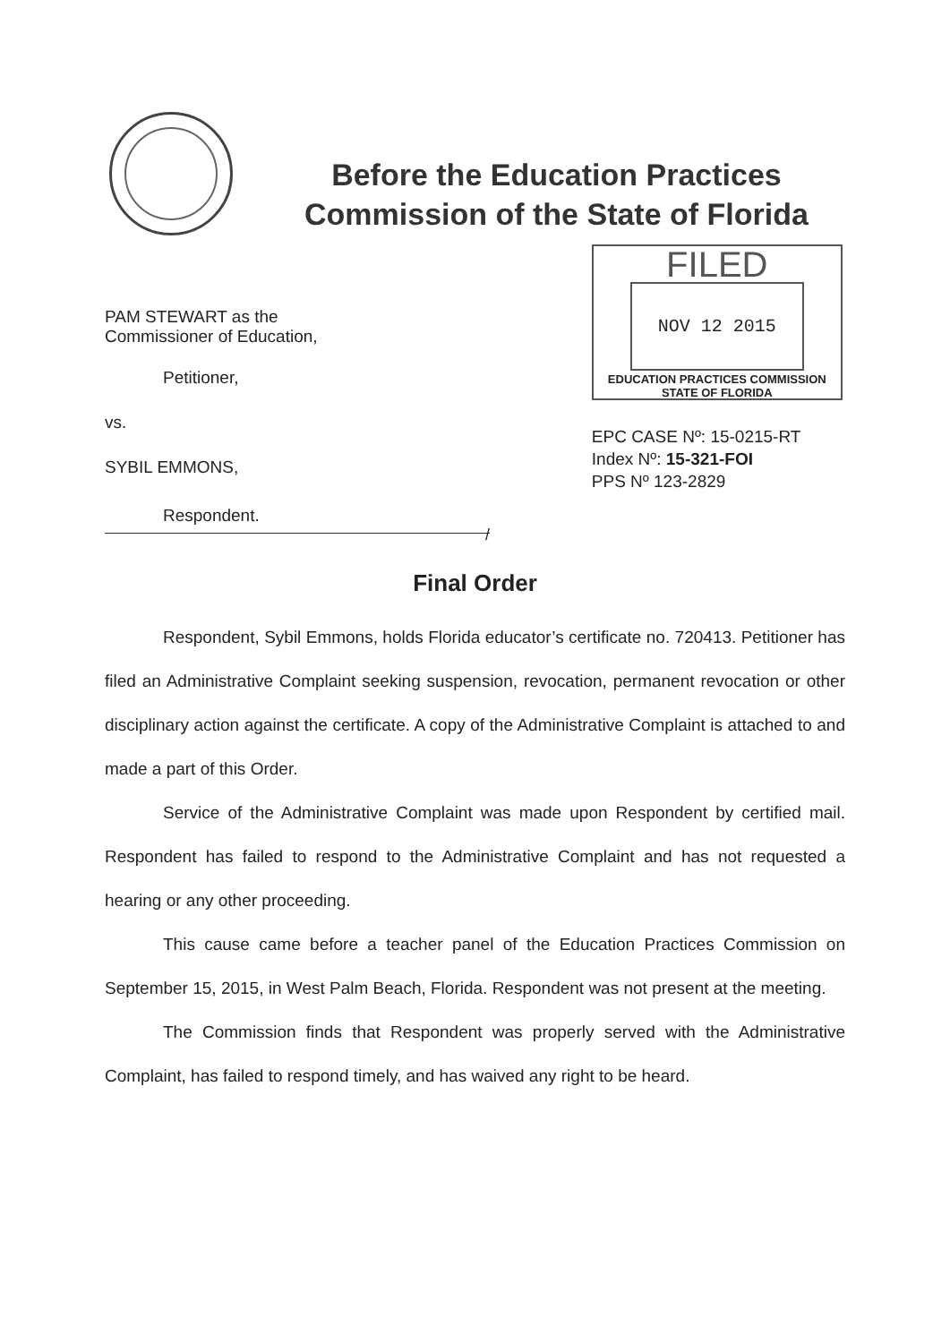Before the Education Practices
Commission of the State of Florida
PAM STEWART as the
Commissioner of Education,
Petitioner,
vs.
SYBIL EMMONS,
Respondent.
FILED
NOV 12 2015
EDUCATION PRACTICES COMMISSION
STATE OF FLORIDA
EPC CASE Nº: 15-0215-RT
Index Nº: 15-321-FOI
PPS Nº 123-2829
/
Final Order
Respondent, Sybil Emmons, holds Florida educator’s certificate no. 720413. Petitioner has filed an Administrative Complaint seeking suspension, revocation, permanent revocation or other disciplinary action against the certificate. A copy of the Administrative Complaint is attached to and made a part of this Order.
Service of the Administrative Complaint was made upon Respondent by certified mail. Respondent has failed to respond to the Administrative Complaint and has not requested a hearing or any other proceeding.
This cause came before a teacher panel of the Education Practices Commission on September 15, 2015, in West Palm Beach, Florida. Respondent was not present at the meeting.
The Commission finds that Respondent was properly served with the Administrative Complaint, has failed to respond timely, and has waived any right to be heard.